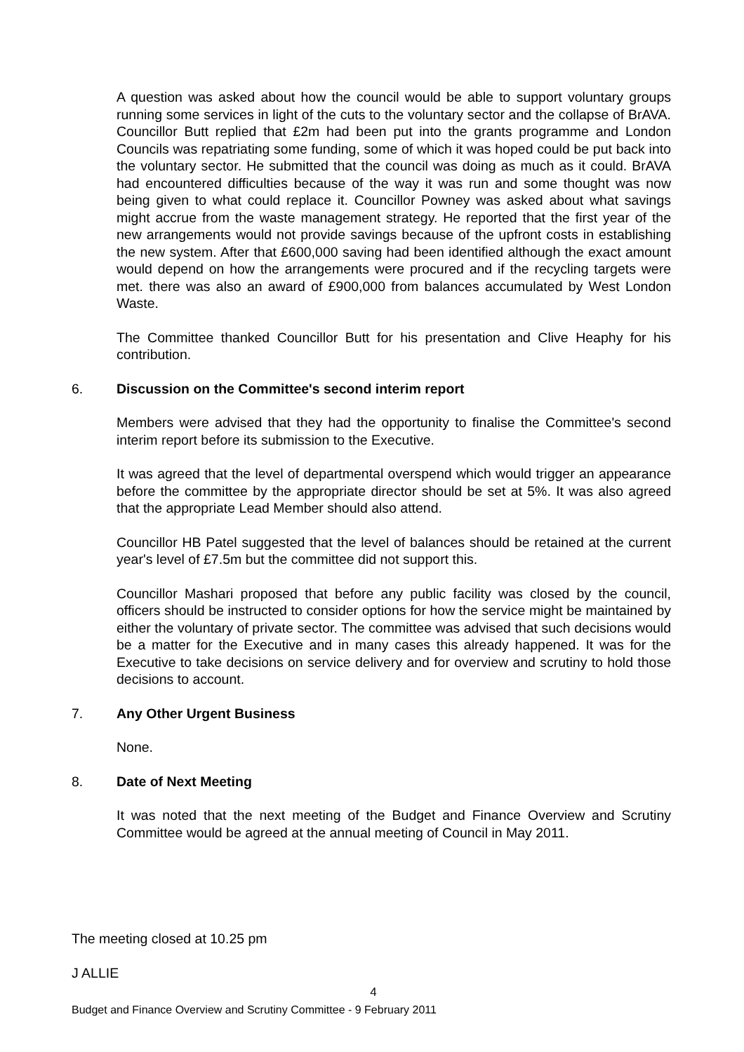A question was asked about how the council would be able to support voluntary groups running some services in light of the cuts to the voluntary sector and the collapse of BrAVA. Councillor Butt replied that £2m had been put into the grants programme and London Councils was repatriating some funding, some of which it was hoped could be put back into the voluntary sector. He submitted that the council was doing as much as it could. BrAVA had encountered difficulties because of the way it was run and some thought was now being given to what could replace it. Councillor Powney was asked about what savings might accrue from the waste management strategy. He reported that the first year of the new arrangements would not provide savings because of the upfront costs in establishing the new system. After that £600,000 saving had been identified although the exact amount would depend on how the arrangements were procured and if the recycling targets were met. there was also an award of £900,000 from balances accumulated by West London Waste.
The Committee thanked Councillor Butt for his presentation and Clive Heaphy for his contribution.
6. Discussion on the Committee's second interim report
Members were advised that they had the opportunity to finalise the Committee's second interim report before its submission to the Executive.
It was agreed that the level of departmental overspend which would trigger an appearance before the committee by the appropriate director should be set at 5%. It was also agreed that the appropriate Lead Member should also attend.
Councillor HB Patel suggested that the level of balances should be retained at the current year's level of £7.5m but the committee did not support this.
Councillor Mashari proposed that before any public facility was closed by the council, officers should be instructed to consider options for how the service might be maintained by either the voluntary of private sector. The committee was advised that such decisions would be a matter for the Executive and in many cases this already happened. It was for the Executive to take decisions on service delivery and for overview and scrutiny to hold those decisions to account.
7. Any Other Urgent Business
None.
8. Date of Next Meeting
It was noted that the next meeting of the Budget and Finance Overview and Scrutiny Committee would be agreed at the annual meeting of Council in May 2011.
The meeting closed at 10.25 pm
J ALLIE
4
Budget and Finance Overview and Scrutiny Committee - 9 February 2011